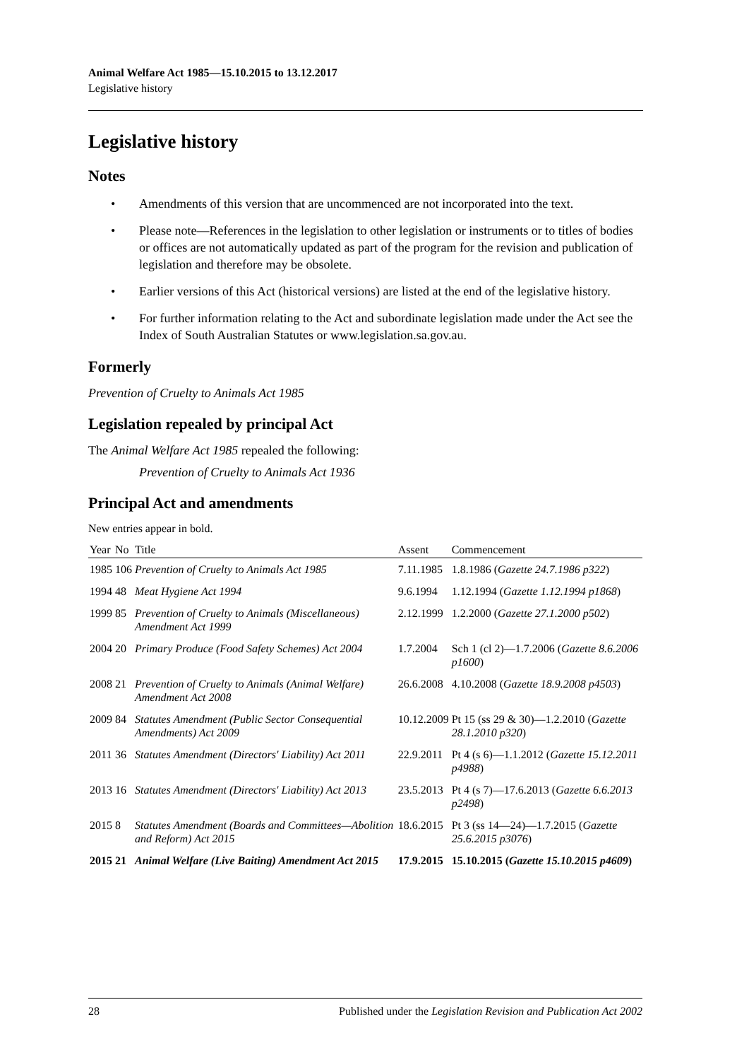Animal Welfare Act 1985—15.10.2015 to 13.12.2017
Legislative history
Legislative history
Notes
• Amendments of this version that are uncommenced are not incorporated into the text.
• Please note—References in the legislation to other legislation or instruments or to titles of bodies or offices are not automatically updated as part of the program for the revision and publication of legislation and therefore may be obsolete.
• Earlier versions of this Act (historical versions) are listed at the end of the legislative history.
• For further information relating to the Act and subordinate legislation made under the Act see the Index of South Australian Statutes or www.legislation.sa.gov.au.
Formerly
Prevention of Cruelty to Animals Act 1985
Legislation repealed by principal Act
The Animal Welfare Act 1985 repealed the following:
Prevention of Cruelty to Animals Act 1936
Principal Act and amendments
New entries appear in bold.
| Year | No | Title | Assent | Commencement |
| --- | --- | --- | --- | --- |
| 1985 | 106 | Prevention of Cruelty to Animals Act 1985 | 7.11.1985 | 1.8.1986 ( Gazette 24.7.1986 p322 ) |
| 1994 | 48 | Meat Hygiene Act 1994 | 9.6.1994 | 1.12.1994 ( Gazette 1.12.1994 p1868 ) |
| 1999 | 85 | Prevention of Cruelty to Animals (Miscellaneous) Amendment Act 1999 | 2.12.1999 | 1.2.2000 ( Gazette 27.1.2000 p502 ) |
| 2004 | 20 | Primary Produce (Food Safety Schemes) Act 2004 | 1.7.2004 | Sch 1 (cl 2)—1.7.2006 ( Gazette 8.6.2006 p1600 ) |
| 2008 | 21 | Prevention of Cruelty to Animals (Animal Welfare) Amendment Act 2008 | 26.6.2008 | 4.10.2008 ( Gazette 18.9.2008 p4503 ) |
| 2009 | 84 | Statutes Amendment (Public Sector Consequential Amendments) Act 2009 | 10.12.2009 | Pt 15 (ss 29 & 30)—1.2.2010 ( Gazette 28.1.2010 p320 ) |
| 2011 | 36 | Statutes Amendment (Directors' Liability) Act 2011 | 22.9.2011 | Pt 4 (s 6)—1.1.2012 ( Gazette 15.12.2011 p4988 ) |
| 2013 | 16 | Statutes Amendment (Directors' Liability) Act 2013 | 23.5.2013 | Pt 4 (s 7)—17.6.2013 ( Gazette 6.6.2013 p2498 ) |
| 2015 | 8 | Statutes Amendment (Boards and Committees—Abolition and Reform) Act 2015 | 18.6.2015 | Pt 3 (ss 14—24)—1.7.2015 ( Gazette 25.6.2015 p3076 ) |
| 2015 | 21 | Animal Welfare (Live Baiting) Amendment Act 2015 | 17.9.2015 | 15.10.2015 ( Gazette 15.10.2015 p4609 ) |
28 Published under the Legislation Revision and Publication Act 2002